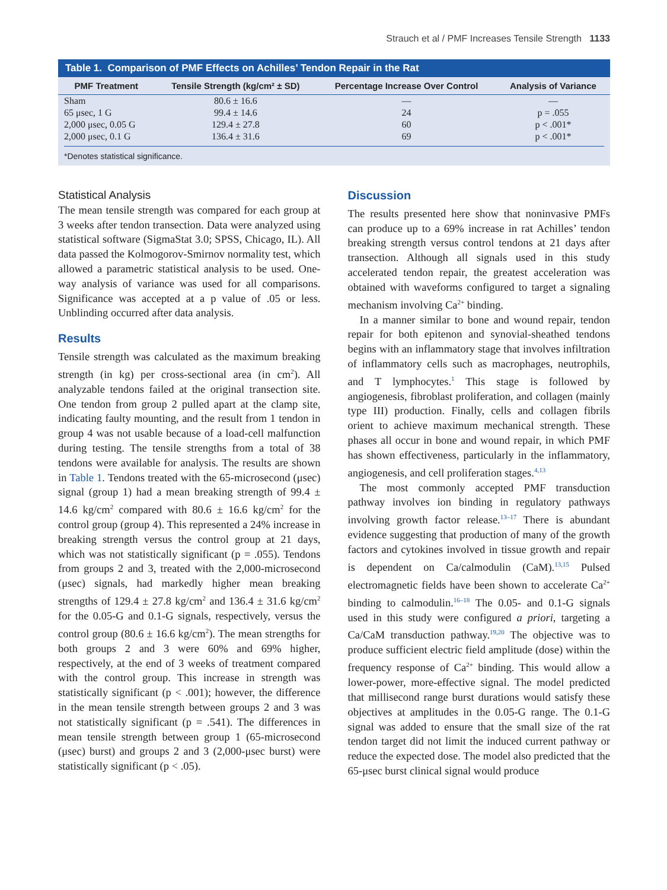Strauch et al / PMF Increases Tensile Strength 1133
Table 1. Comparison of PMF Effects on Achilles’ Tendon Repair in the Rat
| PMF Treatment | Tensile Strength (kg/cm² ± SD) | Percentage Increase Over Control | Analysis of Variance |
| --- | --- | --- | --- |
| Sham | 80.6 ± 16.6 | — | — |
| 65 μsec, 1 G | 99.4 ± 14.6 | 24 | p = .055 |
| 2,000 μsec, 0.05 G | 129.4 ± 27.8 | 60 | p < .001* |
| 2,000 μsec, 0.1 G | 136.4 ± 31.6 | 69 | p < .001* |
*Denotes statistical significance.
Statistical Analysis
The mean tensile strength was compared for each group at 3 weeks after tendon transection. Data were analyzed using statistical software (SigmaStat 3.0; SPSS, Chicago, IL). All data passed the Kolmogorov-Smirnov normality test, which allowed a parametric statistical analysis to be used. One-way analysis of variance was used for all comparisons. Significance was accepted at a p value of .05 or less. Unblinding occurred after data analysis.
Results
Tensile strength was calculated as the maximum breaking strength (in kg) per cross-sectional area (in cm<sup>2</sup>). All analyzable tendons failed at the original transection site. One tendon from group 2 pulled apart at the clamp site, indicating faulty mounting, and the result from 1 tendon in group 4 was not usable because of a load-cell malfunction during testing. The tensile strengths from a total of 38 tendons were available for analysis. The results are shown in Table 1. Tendons treated with the 65-microsecond (μsec) signal (group 1) had a mean breaking strength of 99.4 ± 14.6 kg/cm<sup>2</sup> compared with 80.6 ± 16.6 kg/cm<sup>2</sup> for the control group (group 4). This represented a 24% increase in breaking strength versus the control group at 21 days, which was not statistically significant (p = .055). Tendons from groups 2 and 3, treated with the 2,000-microsecond (μsec) signals, had markedly higher mean breaking strengths of 129.4 ± 27.8 kg/cm<sup>2</sup> and 136.4 ± 31.6 kg/cm<sup>2</sup> for the 0.05-G and 0.1-G signals, respectively, versus the control group (80.6 ± 16.6 kg/cm<sup>2</sup>). The mean strengths for both groups 2 and 3 were 60% and 69% higher, respectively, at the end of 3 weeks of treatment compared with the control group. This increase in strength was statistically significant (p < .001); however, the difference in the mean tensile strength between groups 2 and 3 was not statistically significant (p = .541). The differences in mean tensile strength between group 1 (65-microsecond (μsec) burst) and groups 2 and 3 (2,000-μsec burst) were statistically significant (p < .05).
Discussion
The results presented here show that noninvasive PMFs can produce up to a 69% increase in rat Achilles’ tendon breaking strength versus control tendons at 21 days after transection. Although all signals used in this study accelerated tendon repair, the greatest acceleration was obtained with waveforms configured to target a signaling mechanism involving Ca<sup>2+</sup> binding.
In a manner similar to bone and wound repair, tendon repair for both epitenon and synovial-sheathed tendons begins with an inflammatory stage that involves infiltration of inflammatory cells such as macrophages, neutrophils, and T lymphocytes.<sup>1</sup> This stage is followed by angiogenesis, fibroblast proliferation, and collagen (mainly type III) production. Finally, cells and collagen fibrils orient to achieve maximum mechanical strength. These phases all occur in bone and wound repair, in which PMF has shown effectiveness, particularly in the inflammatory, angiogenesis, and cell proliferation stages.<sup>4,13</sup>
The most commonly accepted PMF transduction pathway involves ion binding in regulatory pathways involving growth factor release.<sup>13–17</sup> There is abundant evidence suggesting that production of many of the growth factors and cytokines involved in tissue growth and repair is dependent on Ca/calmodulin (CaM).<sup>13,15</sup> Pulsed electromagnetic fields have been shown to accelerate Ca<sup>2+</sup> binding to calmodulin.<sup>16–18</sup> The 0.05- and 0.1-G signals used in this study were configured a priori, targeting a Ca/CaM transduction pathway.<sup>19,20</sup> The objective was to produce sufficient electric field amplitude (dose) within the frequency response of Ca<sup>2+</sup> binding. This would allow a lower-power, more-effective signal. The model predicted that millisecond range burst durations would satisfy these objectives at amplitudes in the 0.05-G range. The 0.1-G signal was added to ensure that the small size of the rat tendon target did not limit the induced current pathway or reduce the expected dose. The model also predicted that the 65-μsec burst clinical signal would produce